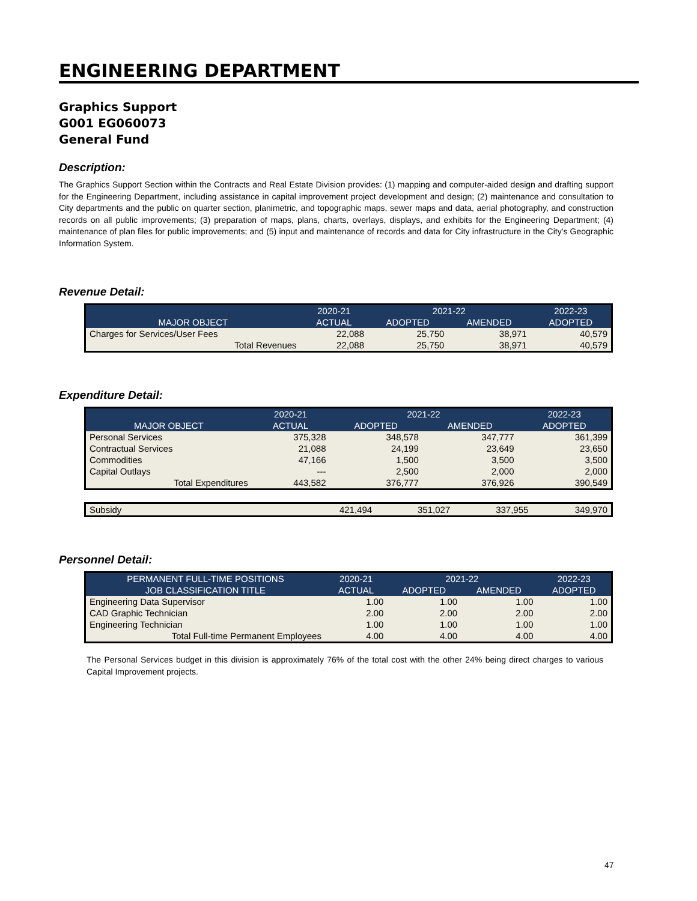ENGINEERING DEPARTMENT
Graphics Support
G001 EG060073
General Fund
Description:
The Graphics Support Section within the Contracts and Real Estate Division provides: (1) mapping and computer-aided design and drafting support for the Engineering Department, including assistance in capital improvement project development and design; (2) maintenance and consultation to City departments and the public on quarter section, planimetric, and topographic maps, sewer maps and data, aerial photography, and construction records on all public improvements; (3) preparation of maps, plans, charts, overlays, displays, and exhibits for the Engineering Department; (4) maintenance of plan files for public improvements; and (5) input and maintenance of records and data for City infrastructure in the City's Geographic Information System.
Revenue Detail:
| | 2020-21 | 2021-22 | | 2022-23 |
| --- | --- | --- | --- | --- |
| MAJOR OBJECT | ACTUAL | ADOPTED | AMENDED | ADOPTED |
| Charges for Services/User Fees | 22,088 | 25,750 | 38,971 | 40,579 |
| Total Revenues | 22,088 | 25,750 | 38,971 | 40,579 |
Expenditure Detail:
| | 2020-21 | 2021-22 | | 2022-23 |
| --- | --- | --- | --- | --- |
| MAJOR OBJECT | ACTUAL | ADOPTED | AMENDED | ADOPTED |
| Personal Services | 375,328 | 348,578 | 347,777 | 361,399 |
| Contractual Services | 21,088 | 24,199 | 23,649 | 23,650 |
| Commodities | 47,166 | 1,500 | 3,500 | 3,500 |
| Capital Outlays | --- | 2,500 | 2,000 | 2,000 |
| Total Expenditures | 443,582 | 376,777 | 376,926 | 390,549 |
| Subsidy | 421,494 | 351,027 | 337,955 | 349,970 |
Personnel Detail:
| PERMANENT FULL-TIME POSITIONS | 2020-21 | 2021-22 | | 2022-23 |
| --- | --- | --- | --- | --- |
| JOB CLASSIFICATION TITLE | ACTUAL | ADOPTED | AMENDED | ADOPTED |
| Engineering Data Supervisor | 1.00 | 1.00 | 1.00 | 1.00 |
| CAD Graphic Technician | 2.00 | 2.00 | 2.00 | 2.00 |
| Engineering Technician | 1.00 | 1.00 | 1.00 | 1.00 |
| Total Full-time Permanent Employees | 4.00 | 4.00 | 4.00 | 4.00 |
The Personal Services budget in this division is approximately 76% of the total cost with the other 24% being direct charges to various Capital Improvement projects.
47